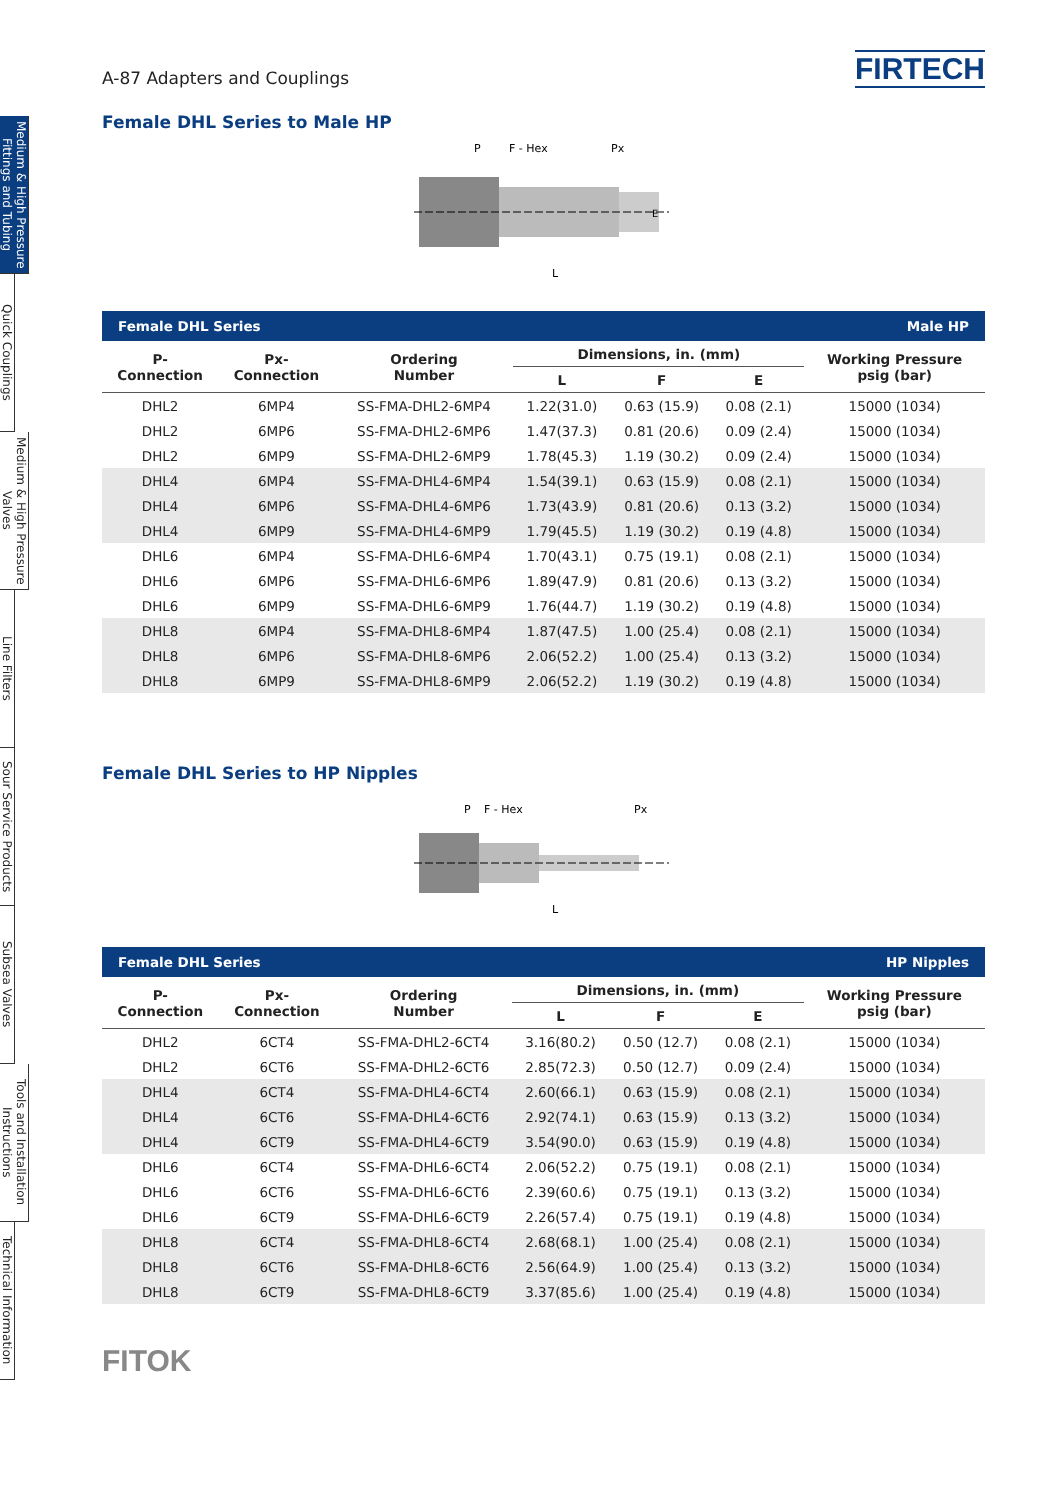Medium & High Pressure Fittings and Tubing
Quick Couplings
Medium & High Pressure Valves
Line Filters
Sour Service Products
Subsea Valves
Tools and Installation Instructions
Technical Information
A-87 Adapters and Couplings FIRTECH
Female DHL Series to Male HP
P
F - Hex
Px
L
E
| Female DHL Series | | | | | | Male HP |
| --- | --- | --- | --- | --- | --- | --- |
| P- Connection | Px- Connection | Ordering Number | Dimensions, in. (mm) | | | Working Pressure psig (bar) |
| | | | L | F | E | |
| DHL2 | 6MP4 | SS-FMA-DHL2-6MP4 | 1.22(31.0) | 0.63 (15.9) | 0.08 (2.1) | 15000 (1034) |
| DHL2 | 6MP6 | SS-FMA-DHL2-6MP6 | 1.47(37.3) | 0.81 (20.6) | 0.09 (2.4) | 15000 (1034) |
| DHL2 | 6MP9 | SS-FMA-DHL2-6MP9 | 1.78(45.3) | 1.19 (30.2) | 0.09 (2.4) | 15000 (1034) |
| DHL4 | 6MP4 | SS-FMA-DHL4-6MP4 | 1.54(39.1) | 0.63 (15.9) | 0.08 (2.1) | 15000 (1034) |
| DHL4 | 6MP6 | SS-FMA-DHL4-6MP6 | 1.73(43.9) | 0.81 (20.6) | 0.13 (3.2) | 15000 (1034) |
| DHL4 | 6MP9 | SS-FMA-DHL4-6MP9 | 1.79(45.5) | 1.19 (30.2) | 0.19 (4.8) | 15000 (1034) |
| DHL6 | 6MP4 | SS-FMA-DHL6-6MP4 | 1.70(43.1) | 0.75 (19.1) | 0.08 (2.1) | 15000 (1034) |
| DHL6 | 6MP6 | SS-FMA-DHL6-6MP6 | 1.89(47.9) | 0.81 (20.6) | 0.13 (3.2) | 15000 (1034) |
| DHL6 | 6MP9 | SS-FMA-DHL6-6MP9 | 1.76(44.7) | 1.19 (30.2) | 0.19 (4.8) | 15000 (1034) |
| DHL8 | 6MP4 | SS-FMA-DHL8-6MP4 | 1.87(47.5) | 1.00 (25.4) | 0.08 (2.1) | 15000 (1034) |
| DHL8 | 6MP6 | SS-FMA-DHL8-6MP6 | 2.06(52.2) | 1.00 (25.4) | 0.13 (3.2) | 15000 (1034) |
| DHL8 | 6MP9 | SS-FMA-DHL8-6MP9 | 2.06(52.2) | 1.19 (30.2) | 0.19 (4.8) | 15000 (1034) |
Female DHL Series to HP Nipples
P
F - Hex
Px
L
| Female DHL Series | | | | | | HP Nipples |
| --- | --- | --- | --- | --- | --- | --- |
| P- Connection | Px- Connection | Ordering Number | Dimensions, in. (mm) | | | Working Pressure psig (bar) |
| | | | L | F | E | |
| DHL2 | 6CT4 | SS-FMA-DHL2-6CT4 | 3.16(80.2) | 0.50 (12.7) | 0.08 (2.1) | 15000 (1034) |
| DHL2 | 6CT6 | SS-FMA-DHL2-6CT6 | 2.85(72.3) | 0.50 (12.7) | 0.09 (2.4) | 15000 (1034) |
| DHL4 | 6CT4 | SS-FMA-DHL4-6CT4 | 2.60(66.1) | 0.63 (15.9) | 0.08 (2.1) | 15000 (1034) |
| DHL4 | 6CT6 | SS-FMA-DHL4-6CT6 | 2.92(74.1) | 0.63 (15.9) | 0.13 (3.2) | 15000 (1034) |
| DHL4 | 6CT9 | SS-FMA-DHL4-6CT9 | 3.54(90.0) | 0.63 (15.9) | 0.19 (4.8) | 15000 (1034) |
| DHL6 | 6CT4 | SS-FMA-DHL6-6CT4 | 2.06(52.2) | 0.75 (19.1) | 0.08 (2.1) | 15000 (1034) |
| DHL6 | 6CT6 | SS-FMA-DHL6-6CT6 | 2.39(60.6) | 0.75 (19.1) | 0.13 (3.2) | 15000 (1034) |
| DHL6 | 6CT9 | SS-FMA-DHL6-6CT9 | 2.26(57.4) | 0.75 (19.1) | 0.19 (4.8) | 15000 (1034) |
| DHL8 | 6CT4 | SS-FMA-DHL8-6CT4 | 2.68(68.1) | 1.00 (25.4) | 0.08 (2.1) | 15000 (1034) |
| DHL8 | 6CT6 | SS-FMA-DHL8-6CT6 | 2.56(64.9) | 1.00 (25.4) | 0.13 (3.2) | 15000 (1034) |
| DHL8 | 6CT9 | SS-FMA-DHL8-6CT9 | 3.37(85.6) | 1.00 (25.4) | 0.19 (4.8) | 15000 (1034) |
FITOK